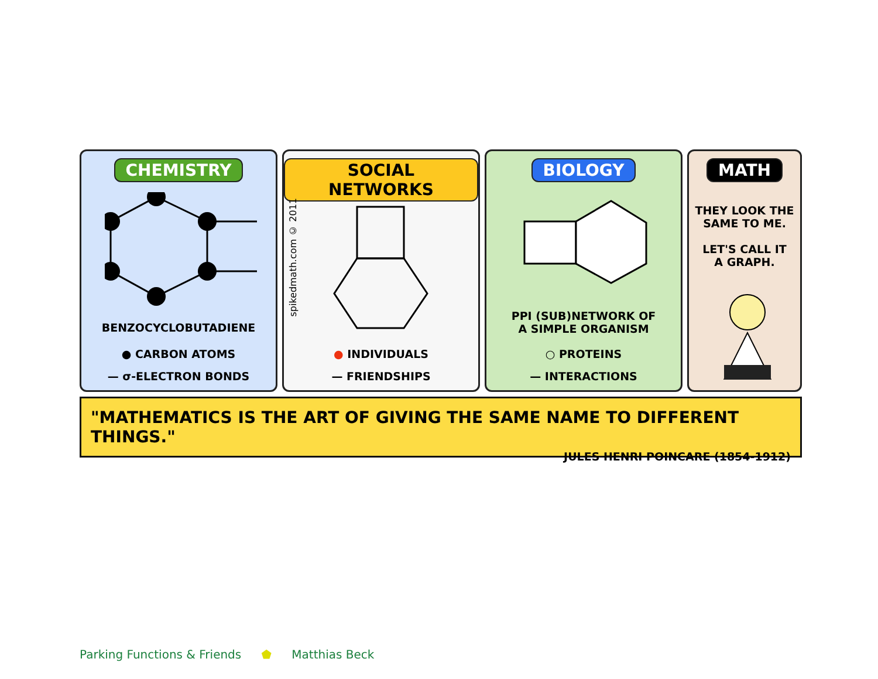CHEMISTRY
BENZOCYCLOBUTADIENE
● CARBON ATOMS
— σ-ELECTRON BONDS
SOCIAL NETWORKS
spikedmath.com © 2011
● INDIVIDUALS
— FRIENDSHIPS
BIOLOGY
PPI (SUB)NETWORK OF
A SIMPLE ORGANISM
○ PROTEINS
— INTERACTIONS
MATH
THEY LOOK THE
SAME TO ME.
LET'S CALL IT
A GRAPH.
"MATHEMATICS IS THE ART OF GIVING THE SAME NAME TO DIFFERENT THINGS."
JULES HENRI POINCARE (1854-1912)
Parking Functions & Friends ⬟ Matthias Beck